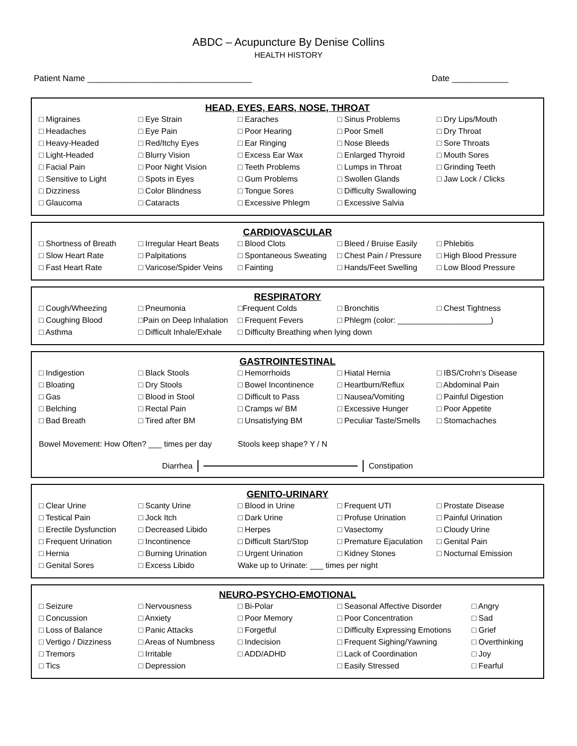ABDC – Acupuncture By Denise Collins
HEALTH HISTORY
Patient Name ___________________________________ Date ____________
HEAD, EYES, EARS, NOSE, THROAT
| □ Migraines | □ Eye Strain | □ Earaches | □ Sinus Problems | □ Dry Lips/Mouth |
| □ Headaches | □ Eye Pain | □ Poor Hearing | □ Poor Smell | □ Dry Throat |
| □ Heavy-Headed | □ Red/Itchy Eyes | □ Ear Ringing | □ Nose Bleeds | □ Sore Throats |
| □ Light-Headed | □ Blurry Vision | □ Excess Ear Wax | □ Enlarged Thyroid | □ Mouth Sores |
| □ Facial Pain | □ Poor Night Vision | □ Teeth Problems | □ Lumps in Throat | □ Grinding Teeth |
| □ Sensitive to Light | □ Spots in Eyes | □ Gum Problems | □ Swollen Glands | □ Jaw Lock / Clicks |
| □ Dizziness | □ Color Blindness | □ Tongue Sores | □ Difficulty Swallowing | |
| □ Glaucoma | □ Cataracts | □ Excessive Phlegm | □ Excessive Salvia | |
CARDIOVASCULAR
| □ Shortness of Breath | □ Irregular Heart Beats | □ Blood Clots | □ Bleed / Bruise Easily | □ Phlebitis |
| □ Slow Heart Rate | □ Palpitations | □ Spontaneous Sweating | □ Chest Pain / Pressure | □ High Blood Pressure |
| □ Fast Heart Rate | □ Varicose/Spider Veins | □ Fainting | □ Hands/Feet Swelling | □ Low Blood Pressure |
RESPIRATORY
| □ Cough/Wheezing | □ Pneumonia | □Frequent Colds | □ Bronchitis | □ Chest Tightness |
| □ Coughing Blood | □Pain on Deep Inhalation | □ Frequent Fevers | □ Phlegm (color: _____________________) | |
| □ Asthma | □ Difficult Inhale/Exhale | □ Difficulty Breathing when lying down | | |
GASTROINTESTINAL
| □ Indigestion | □ Black Stools | □ Hemorrhoids | □ Hiatal Hernia | □ IBS/Crohn’s Disease |
| □ Bloating | □ Dry Stools | □ Bowel Incontinence | □ Heartburn/Reflux | □ Abdominal Pain |
| □ Gas | □ Blood in Stool | □ Difficult to Pass | □ Nausea/Vomiting | □ Painful Digestion |
| □ Belching | □ Rectal Pain | □ Cramps w/ BM | □ Excessive Hunger | □ Poor Appetite |
| □ Bad Breath | □ Tired after BM | □ Unsatisfying BM | □ Peculiar Taste/Smells | □ Stomachaches |
| Bowel Movement: How Often? ___ times per day | | Stools keep shape? Y / N | | |
Diarrhea Constipation
GENITO-URINARY
| □ Clear Urine | □ Scanty Urine | □ Blood in Urine | □ Frequent UTI | □ Prostate Disease |
| □ Testical Pain | □ Jock Itch | □ Dark Urine | □ Profuse Urination | □ Painful Urination |
| □ Erectile Dysfunction | □ Decreased Libido | □ Herpes | □ Vasectomy | □ Cloudy Urine |
| □ Frequent Urination | □ Incontinence | □ Difficult Start/Stop | □ Premature Ejaculation | □ Genital Pain |
| □ Hernia | □ Burning Urination | □ Urgent Urination | □ Kidney Stones | □ Nocturnal Emission |
| □ Genital Sores | □ Excess Libido | Wake up to Urinate: ___ times per night | | |
NEURO-PSYCHO-EMOTIONAL
| □ Seizure | □ Nervousness | □ Bi-Polar | □ Seasonal Affective Disorder | □ Angry |
| □ Concussion | □ Anxiety | □ Poor Memory | □ Poor Concentration | □ Sad |
| □ Loss of Balance | □ Panic Attacks | □ Forgetful | □ Difficulty Expressing Emotions | □ Grief |
| □ Vertigo / Dizziness | □ Areas of Numbness | □ Indecision | □ Frequent Sighing/Yawning | □ Overthinking |
| □ Tremors | □ Irritable | □ ADD/ADHD | □ Lack of Coordination | □ Joy |
| □ Tics | □ Depression | | □ Easily Stressed | □ Fearful |